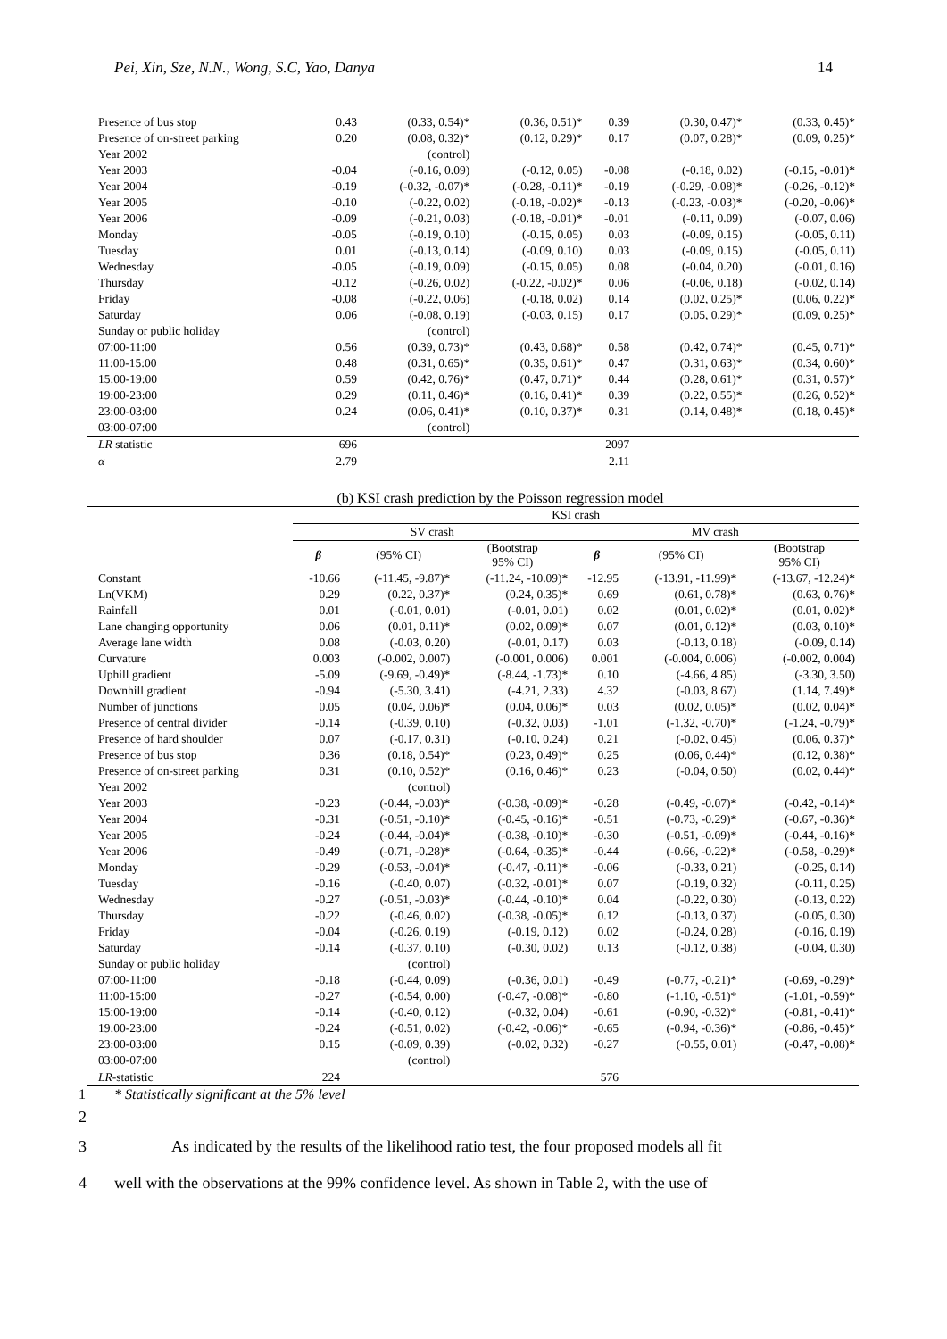Pei, Xin, Sze, N.N., Wong, S.C, Yao, Danya 14
| Presence of bus stop | 0.43 | (0.33, 0.54)* | (0.36, 0.51)* | 0.39 | (0.30, 0.47)* | (0.33, 0.45)* |
| Presence of on-street parking | 0.20 | (0.08, 0.32)* | (0.12, 0.29)* | 0.17 | (0.07, 0.28)* | (0.09, 0.25)* |
| Year 2002 | | (control) | | | | |
| Year 2003 | -0.04 | (-0.16, 0.09) | (-0.12, 0.05) | -0.08 | (-0.18, 0.02) | (-0.15, -0.01)* |
| Year 2004 | -0.19 | (-0.32, -0.07)* | (-0.28, -0.11)* | -0.19 | (-0.29, -0.08)* | (-0.26, -0.12)* |
| Year 2005 | -0.10 | (-0.22, 0.02) | (-0.18, -0.02)* | -0.13 | (-0.23, -0.03)* | (-0.20, -0.06)* |
| Year 2006 | -0.09 | (-0.21, 0.03) | (-0.18, -0.01)* | -0.01 | (-0.11, 0.09) | (-0.07, 0.06) |
| Monday | -0.05 | (-0.19, 0.10) | (-0.15, 0.05) | 0.03 | (-0.09, 0.15) | (-0.05, 0.11) |
| Tuesday | 0.01 | (-0.13, 0.14) | (-0.09, 0.10) | 0.03 | (-0.09, 0.15) | (-0.05, 0.11) |
| Wednesday | -0.05 | (-0.19, 0.09) | (-0.15, 0.05) | 0.08 | (-0.04, 0.20) | (-0.01, 0.16) |
| Thursday | -0.12 | (-0.26, 0.02) | (-0.22, -0.02)* | 0.06 | (-0.06, 0.18) | (-0.02, 0.14) |
| Friday | -0.08 | (-0.22, 0.06) | (-0.18, 0.02) | 0.14 | (0.02, 0.25)* | (0.06, 0.22)* |
| Saturday | 0.06 | (-0.08, 0.19) | (-0.03, 0.15) | 0.17 | (0.05, 0.29)* | (0.09, 0.25)* |
| Sunday or public holiday | | (control) | | | | |
| 07:00-11:00 | 0.56 | (0.39, 0.73)* | (0.43, 0.68)* | 0.58 | (0.42, 0.74)* | (0.45, 0.71)* |
| 11:00-15:00 | 0.48 | (0.31, 0.65)* | (0.35, 0.61)* | 0.47 | (0.31, 0.63)* | (0.34, 0.60)* |
| 15:00-19:00 | 0.59 | (0.42, 0.76)* | (0.47, 0.71)* | 0.44 | (0.28, 0.61)* | (0.31, 0.57)* |
| 19:00-23:00 | 0.29 | (0.11, 0.46)* | (0.16, 0.41)* | 0.39 | (0.22, 0.55)* | (0.26, 0.52)* |
| 23:00-03:00 | 0.24 | (0.06, 0.41)* | (0.10, 0.37)* | 0.31 | (0.14, 0.48)* | (0.18, 0.45)* |
| 03:00-07:00 | | (control) | | | | |
| LR statistic | 696 | | | 2097 | | |
| α | 2.79 | | | 2.11 | | |
(b) KSI crash prediction by the Poisson regression model
| | KSI crash | | | | | |
| --- | --- | --- | --- | --- | --- | --- |
| | SV crash | | | MV crash | | |
| | β | (95% CI) | (Bootstrap 95% CI) | β | (95% CI) | (Bootstrap 95% CI) |
| Constant | -10.66 | (-11.45, -9.87)* | (-11.24, -10.09)* | -12.95 | (-13.91, -11.99)* | (-13.67, -12.24)* |
| Ln(VKM) | 0.29 | (0.22, 0.37)* | (0.24, 0.35)* | 0.69 | (0.61, 0.78)* | (0.63, 0.76)* |
| Rainfall | 0.01 | (-0.01, 0.01) | (-0.01, 0.01) | 0.02 | (0.01, 0.02)* | (0.01, 0.02)* |
| Lane changing opportunity | 0.06 | (0.01, 0.11)* | (0.02, 0.09)* | 0.07 | (0.01, 0.12)* | (0.03, 0.10)* |
| Average lane width | 0.08 | (-0.03, 0.20) | (-0.01, 0.17) | 0.03 | (-0.13, 0.18) | (-0.09, 0.14) |
| Curvature | 0.003 | (-0.002, 0.007) | (-0.001, 0.006) | 0.001 | (-0.004, 0.006) | (-0.002, 0.004) |
| Uphill gradient | -5.09 | (-9.69, -0.49)* | (-8.44, -1.73)* | 0.10 | (-4.66, 4.85) | (-3.30, 3.50) |
| Downhill gradient | -0.94 | (-5.30, 3.41) | (-4.21, 2.33) | 4.32 | (-0.03, 8.67) | (1.14, 7.49)* |
| Number of junctions | 0.05 | (0.04, 0.06)* | (0.04, 0.06)* | 0.03 | (0.02, 0.05)* | (0.02, 0.04)* |
| Presence of central divider | -0.14 | (-0.39, 0.10) | (-0.32, 0.03) | -1.01 | (-1.32, -0.70)* | (-1.24, -0.79)* |
| Presence of hard shoulder | 0.07 | (-0.17, 0.31) | (-0.10, 0.24) | 0.21 | (-0.02, 0.45) | (0.06, 0.37)* |
| Presence of bus stop | 0.36 | (0.18, 0.54)* | (0.23, 0.49)* | 0.25 | (0.06, 0.44)* | (0.12, 0.38)* |
| Presence of on-street parking | 0.31 | (0.10, 0.52)* | (0.16, 0.46)* | 0.23 | (-0.04, 0.50) | (0.02, 0.44)* |
| Year 2002 | | (control) | | | | |
| Year 2003 | -0.23 | (-0.44, -0.03)* | (-0.38, -0.09)* | -0.28 | (-0.49, -0.07)* | (-0.42, -0.14)* |
| Year 2004 | -0.31 | (-0.51, -0.10)* | (-0.45, -0.16)* | -0.51 | (-0.73, -0.29)* | (-0.67, -0.36)* |
| Year 2005 | -0.24 | (-0.44, -0.04)* | (-0.38, -0.10)* | -0.30 | (-0.51, -0.09)* | (-0.44, -0.16)* |
| Year 2006 | -0.49 | (-0.71, -0.28)* | (-0.64, -0.35)* | -0.44 | (-0.66, -0.22)* | (-0.58, -0.29)* |
| Monday | -0.29 | (-0.53, -0.04)* | (-0.47, -0.11)* | -0.06 | (-0.33, 0.21) | (-0.25, 0.14) |
| Tuesday | -0.16 | (-0.40, 0.07) | (-0.32, -0.01)* | 0.07 | (-0.19, 0.32) | (-0.11, 0.25) |
| Wednesday | -0.27 | (-0.51, -0.03)* | (-0.44, -0.10)* | 0.04 | (-0.22, 0.30) | (-0.13, 0.22) |
| Thursday | -0.22 | (-0.46, 0.02) | (-0.38, -0.05)* | 0.12 | (-0.13, 0.37) | (-0.05, 0.30) |
| Friday | -0.04 | (-0.26, 0.19) | (-0.19, 0.12) | 0.02 | (-0.24, 0.28) | (-0.16, 0.19) |
| Saturday | -0.14 | (-0.37, 0.10) | (-0.30, 0.02) | 0.13 | (-0.12, 0.38) | (-0.04, 0.30) |
| Sunday or public holiday | | (control) | | | | |
| 07:00-11:00 | -0.18 | (-0.44, 0.09) | (-0.36, 0.01) | -0.49 | (-0.77, -0.21)* | (-0.69, -0.29)* |
| 11:00-15:00 | -0.27 | (-0.54, 0.00) | (-0.47, -0.08)* | -0.80 | (-1.10, -0.51)* | (-1.01, -0.59)* |
| 15:00-19:00 | -0.14 | (-0.40, 0.12) | (-0.32, 0.04) | -0.61 | (-0.90, -0.32)* | (-0.81, -0.41)* |
| 19:00-23:00 | -0.24 | (-0.51, 0.02) | (-0.42, -0.06)* | -0.65 | (-0.94, -0.36)* | (-0.86, -0.45)* |
| 23:00-03:00 | 0.15 | (-0.09, 0.39) | (-0.02, 0.32) | -0.27 | (-0.55, 0.01) | (-0.47, -0.08)* |
| 03:00-07:00 | | (control) | | | | |
| LR -statistic | 224 | | | 576 | | |
1 * Statistically significant at the 5% level
2
3 As indicated by the results of the likelihood ratio test, the four proposed models all fit
4 well with the observations at the 99% confidence level. As shown in Table 2, with the use of